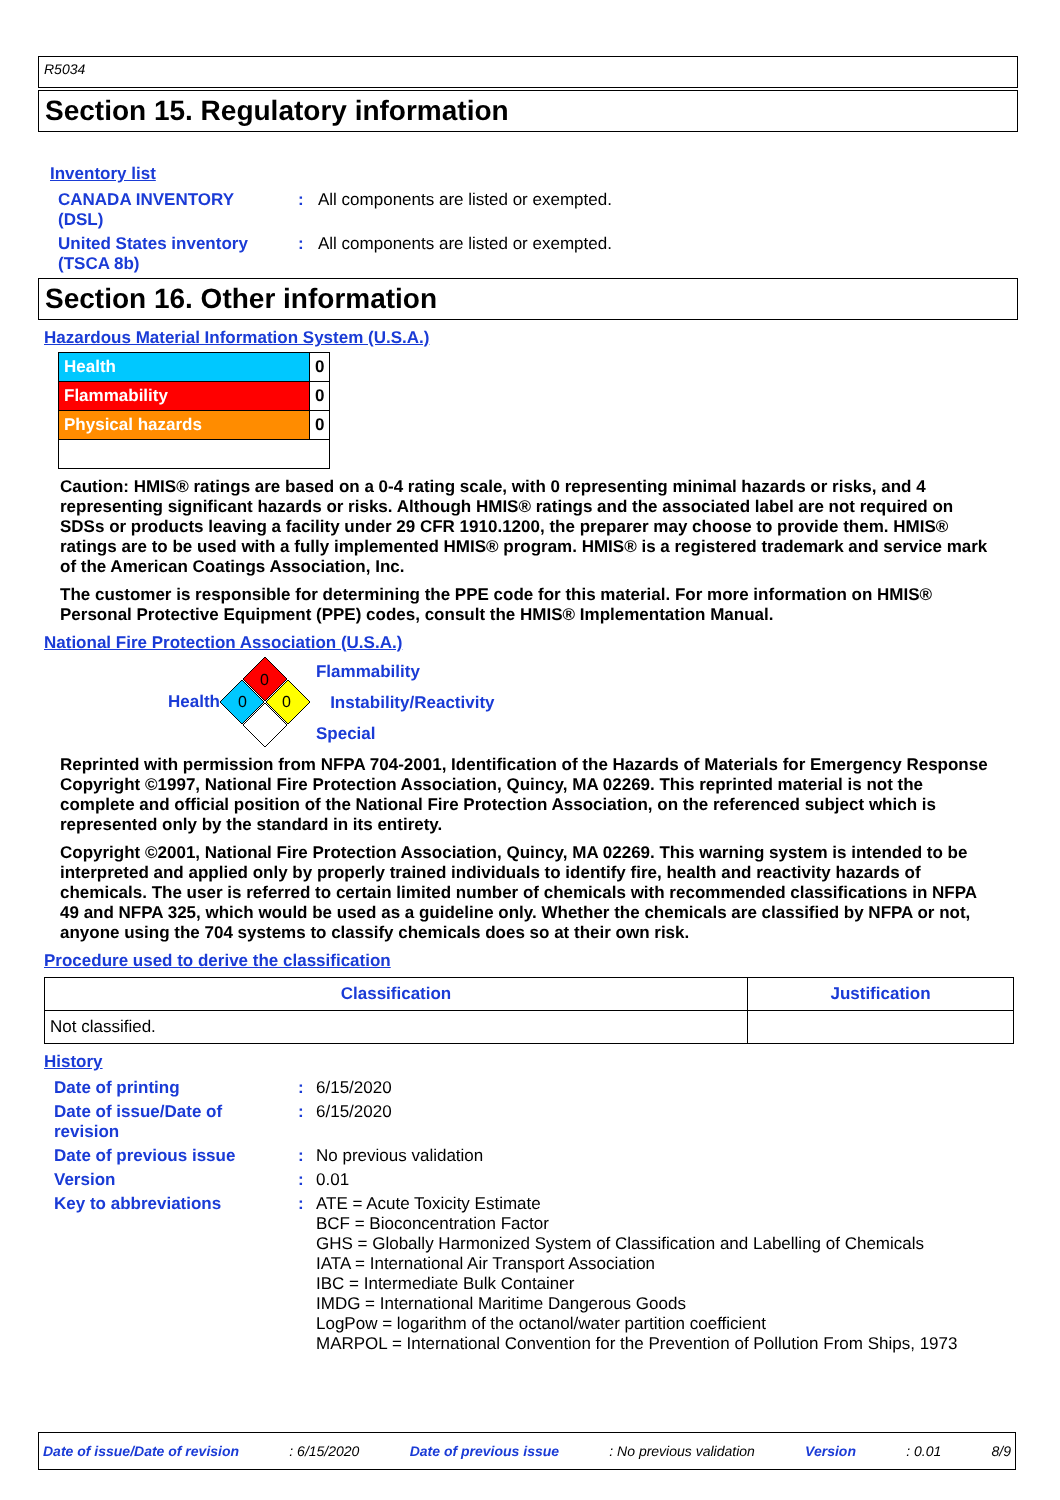R5034
Section 15. Regulatory information
Inventory list
| CANADA INVENTORY (DSL) | : | All components are listed or exempted. |
| United States inventory (TSCA 8b) | : | All components are listed or exempted. |
Section 16. Other information
Hazardous Material Information System (U.S.A.)
| Health | 0 |
| Flammability | 0 |
| Physical hazards | 0 |
Caution: HMIS® ratings are based on a 0-4 rating scale, with 0 representing minimal hazards or risks, and 4 representing significant hazards or risks. Although HMIS® ratings and the associated label are not required on SDSs or products leaving a facility under 29 CFR 1910.1200, the preparer may choose to provide them. HMIS® ratings are to be used with a fully implemented HMIS® program. HMIS® is a registered trademark and service mark of the American Coatings Association, Inc.
The customer is responsible for determining the PPE code for this material. For more information on HMIS® Personal Protective Equipment (PPE) codes, consult the HMIS® Implementation Manual.
National Fire Protection Association (U.S.A.)
Health
0
0
0
Flammability
Instability/Reactivity
Special
Reprinted with permission from NFPA 704-2001, Identification of the Hazards of Materials for Emergency Response Copyright ©1997, National Fire Protection Association, Quincy, MA 02269. This reprinted material is not the complete and official position of the National Fire Protection Association, on the referenced subject which is represented only by the standard in its entirety.
Copyright ©2001, National Fire Protection Association, Quincy, MA 02269. This warning system is intended to be interpreted and applied only by properly trained individuals to identify fire, health and reactivity hazards of chemicals. The user is referred to certain limited number of chemicals with recommended classifications in NFPA 49 and NFPA 325, which would be used as a guideline only. Whether the chemicals are classified by NFPA or not, anyone using the 704 systems to classify chemicals does so at their own risk.
Procedure used to derive the classification
| Classification | Justification |
| --- | --- |
| Not classified. | |
History
| Date of printing | : | 6/15/2020 |
| Date of issue/Date of revision | : | 6/15/2020 |
| Date of previous issue | : | No previous validation |
| Version | : | 0.01 |
| Key to abbreviations | : | ATE = Acute Toxicity Estimate BCF = Bioconcentration Factor GHS = Globally Harmonized System of Classification and Labelling of Chemicals IATA = International Air Transport Association IBC = Intermediate Bulk Container IMDG = International Maritime Dangerous Goods LogPow = logarithm of the octanol/water partition coefficient MARPOL = International Convention for the Prevention of Pollution From Ships, 1973 |
Date of issue/Date of revision: 6/15/2020 Date of previous issue: No previous validation Version: 0.01 8/9